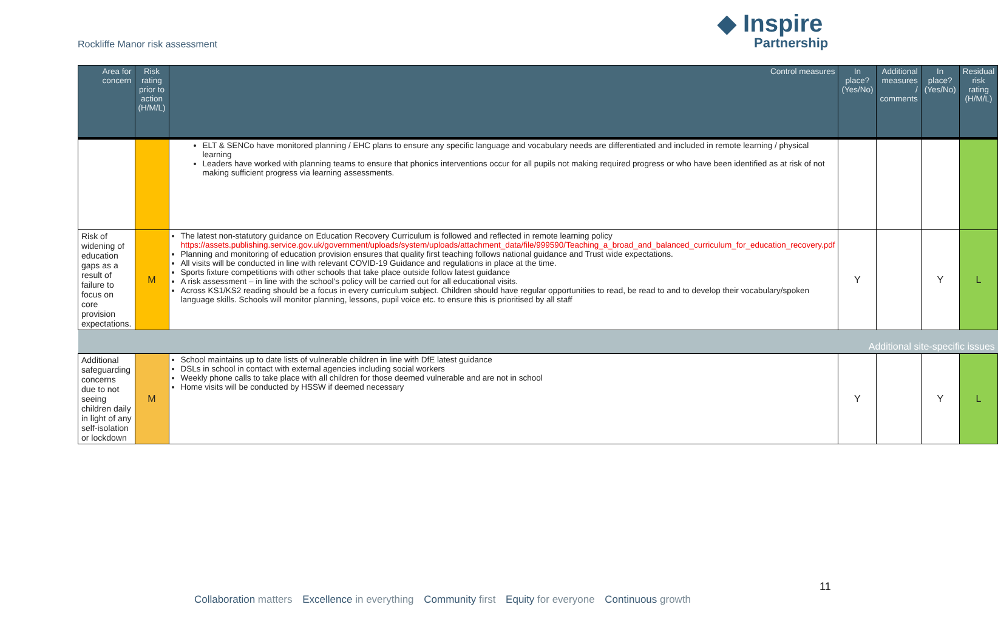Rockliffe Manor risk assessment
◆ Inspire
Partnership
| Area for concern | Risk rating prior to action (H/M/L) | Control measures | In place? (Yes/No) | Additional measures / comments | In place? (Yes/No) | Residual risk rating (H/M/L) |
| --- | --- | --- | --- | --- | --- | --- |
| | | ELT & SENCo have monitored planning / EHC plans to ensure any specific language and vocabulary needs are differentiated and included in remote learning / physical learning Leaders have worked with planning teams to ensure that phonics interventions occur for all pupils not making required progress or who have been identified as at risk of not making sufficient progress via learning assessments. | | | | |
| Risk of widening of education gaps as a result of failure to focus on core provision expectations. | M | The latest non-statutory guidance on Education Recovery Curriculum is followed and reflected in remote learning policy https://assets.publishing.service.gov.uk/government/uploads/system/uploads/attachment_data/file/999590/Teaching_a_broad_and_balanced_curriculum_for_education_recovery.pdf Planning and monitoring of education provision ensures that quality first teaching follows national guidance and Trust wide expectations. All visits will be conducted in line with relevant COVID-19 Guidance and regulations in place at the time. Sports fixture competitions with other schools that take place outside follow latest guidance A risk assessment – in line with the school's policy will be carried out for all educational visits. Across KS1/KS2 reading should be a focus in every curriculum subject. Children should have regular opportunities to read, be read to and to develop their vocabulary/spoken language skills. Schools will monitor planning, lessons, pupil voice etc. to ensure this is prioritised by all staff | Y | | Y | L |
| Additional site-specific issues | | | | | | |
| Additional safeguarding concerns due to not seeing children daily in light of any self-isolation or lockdown | M | School maintains up to date lists of vulnerable children in line with DfE latest guidance DSLs in school in contact with external agencies including social workers Weekly phone calls to take place with all children for those deemed vulnerable and are not in school Home visits will be conducted by HSSW if deemed necessary | Y | | Y | L |
11
Collaboration matters Excellence in everything Community first Equity for everyone Continuous growth